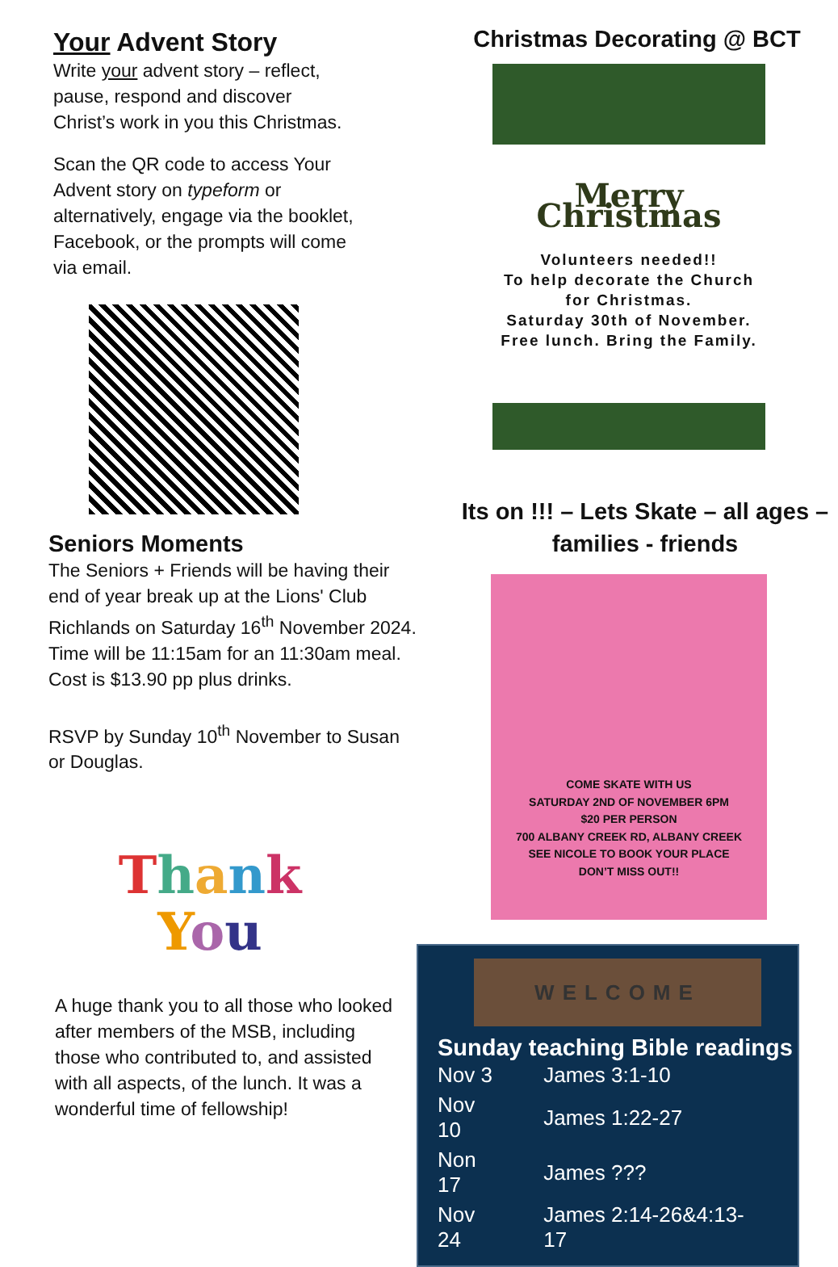Your Advent Story
Write your advent story – reflect,
pause, respond and discover
Christ’s work in you this Christmas.
Scan the QR code to access Your Advent story on typeform or alternatively, engage via the booklet, Facebook, or the prompts will come via email.
Seniors Moments
The Seniors + Friends will be having their end of year break up at the Lions' Club Richlands on Saturday 16<sup>th</sup> November 2024.
Time will be 11:15am for an 11:30am meal. Cost is $13.90 pp plus drinks.
RSVP by Sunday 10<sup>th</sup> November to Susan or Douglas.
Thank
You
A huge thank you to all those who looked after members of the MSB, including those who contributed to, and assisted with all aspects, of the lunch. It was a wonderful time of fellowship!
Christmas Decorating @ BCT
Merry Christmas
Volunteers needed!!
To help decorate the Church for Christmas.
Saturday 30th of November.
Free lunch. Bring the Family.
Its on !!! – Lets Skate – all ages – families - friends
COME SKATE WITH US
SATURDAY 2ND OF NOVEMBER 6PM
$20 PER PERSON
700 ALBANY CREEK RD, ALBANY CREEK
SEE NICOLE TO BOOK YOUR PLACE
DON’T MISS OUT!!
WELCOME
Sunday teaching Bible readings
| Nov 3 | James 3:1-10 |
| Nov 10 | James 1:22-27 |
| Non 17 | James ??? |
| Nov 24 | James 2:14-26&4:13-17 |